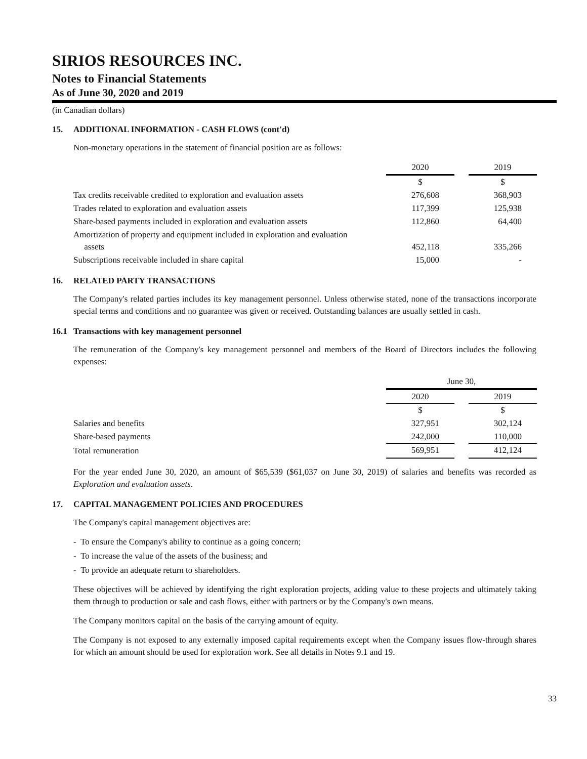SIRIOS RESOURCES INC.
Notes to Financial Statements
As of June 30, 2020 and 2019
(in Canadian dollars)
15. ADDITIONAL INFORMATION - CASH FLOWS (cont'd)
Non-monetary operations in the statement of financial position are as follows:
| | 2020 | | 2019 |
| | $ | | $ |
| Tax credits receivable credited to exploration and evaluation assets | 276,608 | | 368,903 |
| Trades related to exploration and evaluation assets | 117,399 | | 125,938 |
| Share-based payments included in exploration and evaluation assets | 112,860 | | 64,400 |
| Amortization of property and equipment included in exploration and evaluation assets | 452,118 | | 335,266 |
| Subscriptions receivable included in share capital | 15,000 | | - |
16. RELATED PARTY TRANSACTIONS
The Company's related parties includes its key management personnel. Unless otherwise stated, none of the transactions incorporate special terms and conditions and no guarantee was given or received. Outstanding balances are usually settled in cash.
16.1 Transactions with key management personnel
The remuneration of the Company's key management personnel and members of the Board of Directors includes the following expenses:
| | June 30, | | |
| | 2020 | | 2019 |
| | $ | | $ |
| Salaries and benefits | 327,951 | | 302,124 |
| Share-based payments | 242,000 | | 110,000 |
| Total remuneration | 569,951 | | 412,124 |
For the year ended June 30, 2020, an amount of $65,539 ($61,037 on June 30, 2019) of salaries and benefits was recorded as Exploration and evaluation assets.
17. CAPITAL MANAGEMENT POLICIES AND PROCEDURES
The Company's capital management objectives are:
- To ensure the Company's ability to continue as a going concern;
- To increase the value of the assets of the business; and
- To provide an adequate return to shareholders.
These objectives will be achieved by identifying the right exploration projects, adding value to these projects and ultimately taking them through to production or sale and cash flows, either with partners or by the Company's own means.
The Company monitors capital on the basis of the carrying amount of equity.
The Company is not exposed to any externally imposed capital requirements except when the Company issues flow-through shares for which an amount should be used for exploration work. See all details in Notes 9.1 and 19.
33